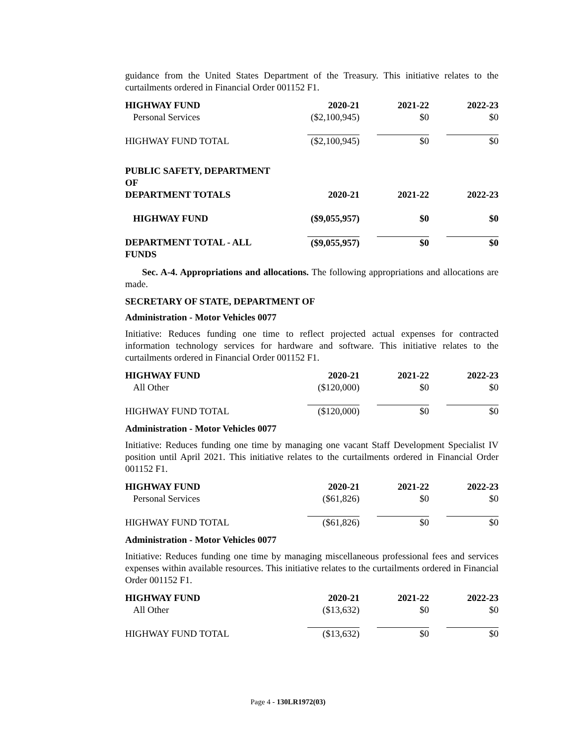guidance from the United States Department of the Treasury. This initiative relates to the curtailments ordered in Financial Order 001152 F1.
| HIGHWAY FUND | 2020-21 | 2021-22 | 2022-23 |
| --- | --- | --- | --- |
| Personal Services | ($2,100,945) | $0 | $0 |
| HIGHWAY FUND TOTAL | ($2,100,945) | $0 | $0 |
| PUBLIC SAFETY, DEPARTMENT OF | | | |
| DEPARTMENT TOTALS | 2020-21 | 2021-22 | 2022-23 |
| HIGHWAY FUND | ($9,055,957) | $0 | $0 |
| DEPARTMENT TOTAL - ALL FUNDS | ($9,055,957) | $0 | $0 |
Sec. A-4. Appropriations and allocations. The following appropriations and allocations are made.
SECRETARY OF STATE, DEPARTMENT OF
Administration - Motor Vehicles 0077
Initiative: Reduces funding one time to reflect projected actual expenses for contracted information technology services for hardware and software. This initiative relates to the curtailments ordered in Financial Order 001152 F1.
| HIGHWAY FUND | 2020-21 | 2021-22 | 2022-23 |
| --- | --- | --- | --- |
| All Other | ($120,000) | $0 | $0 |
| HIGHWAY FUND TOTAL | ($120,000) | $0 | $0 |
Administration - Motor Vehicles 0077
Initiative: Reduces funding one time by managing one vacant Staff Development Specialist IV position until April 2021. This initiative relates to the curtailments ordered in Financial Order 001152 F1.
| HIGHWAY FUND | 2020-21 | 2021-22 | 2022-23 |
| --- | --- | --- | --- |
| Personal Services | ($61,826) | $0 | $0 |
| HIGHWAY FUND TOTAL | ($61,826) | $0 | $0 |
Administration - Motor Vehicles 0077
Initiative: Reduces funding one time by managing miscellaneous professional fees and services expenses within available resources. This initiative relates to the curtailments ordered in Financial Order 001152 F1.
| HIGHWAY FUND | 2020-21 | 2021-22 | 2022-23 |
| --- | --- | --- | --- |
| All Other | ($13,632) | $0 | $0 |
| HIGHWAY FUND TOTAL | ($13,632) | $0 | $0 |
Page 4 - 130LR1972(03)